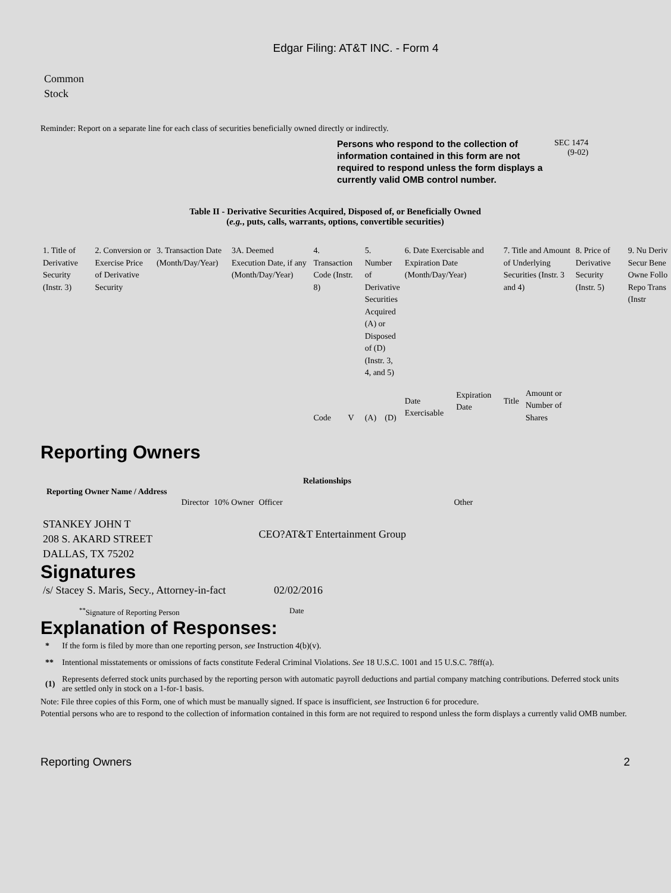Edgar Filing: AT&T INC. - Form 4
Common
Stock
Reminder: Report on a separate line for each class of securities beneficially owned directly or indirectly.
Persons who respond to the collection of information contained in this form are not required to respond unless the form displays a currently valid OMB control number.
SEC 1474
(9-02)
Table II - Derivative Securities Acquired, Disposed of, or Beneficially Owned
(e.g., puts, calls, warrants, options, convertible securities)
| 1. Title of Derivative Security (Instr. 3) | 2. Conversion or Exercise Price of Derivative Security | 3. Transaction Date (Month/Day/Year) | 3A. Deemed Execution Date, if any (Month/Day/Year) | 4. Transaction Code (Instr. 8) | | 5. Number of Derivative Securities Acquired (A) or Disposed of (D) (Instr. 3, 4, and 5) | | 6. Date Exercisable and Expiration Date (Month/Day/Year) | | 7. Title and Amount of Underlying Securities (Instr. 3 and 4) | | 8. Price of Derivative Security (Instr. 5) | 9. Nu Deriv Secur Bene Owne Follo Repo Trans (Instr |
| | | | | Code | V | (A) | (D) | Date Exercisable | Expiration Date | Title | Amount or Number of Shares | | |
Reporting Owners
| Reporting Owner Name / Address | Relationships | | | |
| --- | --- | --- | --- | --- |
| | Director | 10% Owner | Officer | Other |
| STANKEY JOHN T 208 S. AKARD STREET DALLAS, TX 75202 | | | CEO?AT&T Entertainment Group | |
Signatures
| /s/ Stacey S. Maris, Secy., Attorney-in-fact | 02/02/2016 |
| <sup>**</sup> Signature of Reporting Person | Date |
Explanation of Responses:
| * | If the form is filed by more than one reporting person, see Instruction 4(b)(v). |
| ** | Intentional misstatements or omissions of facts constitute Federal Criminal Violations. See 18 U.S.C. 1001 and 15 U.S.C. 78ff(a). |
| (1) | Represents deferred stock units purchased by the reporting person with automatic payroll deductions and partial company matching contributions. Deferred stock units are settled only in stock on a 1-for-1 basis. |
Note: File three copies of this Form, one of which must be manually signed. If space is insufficient, see Instruction 6 for procedure.
Potential persons who are to respond to the collection of information contained in this form are not required to respond unless the form displays a currently valid OMB number.
Reporting Owners 2